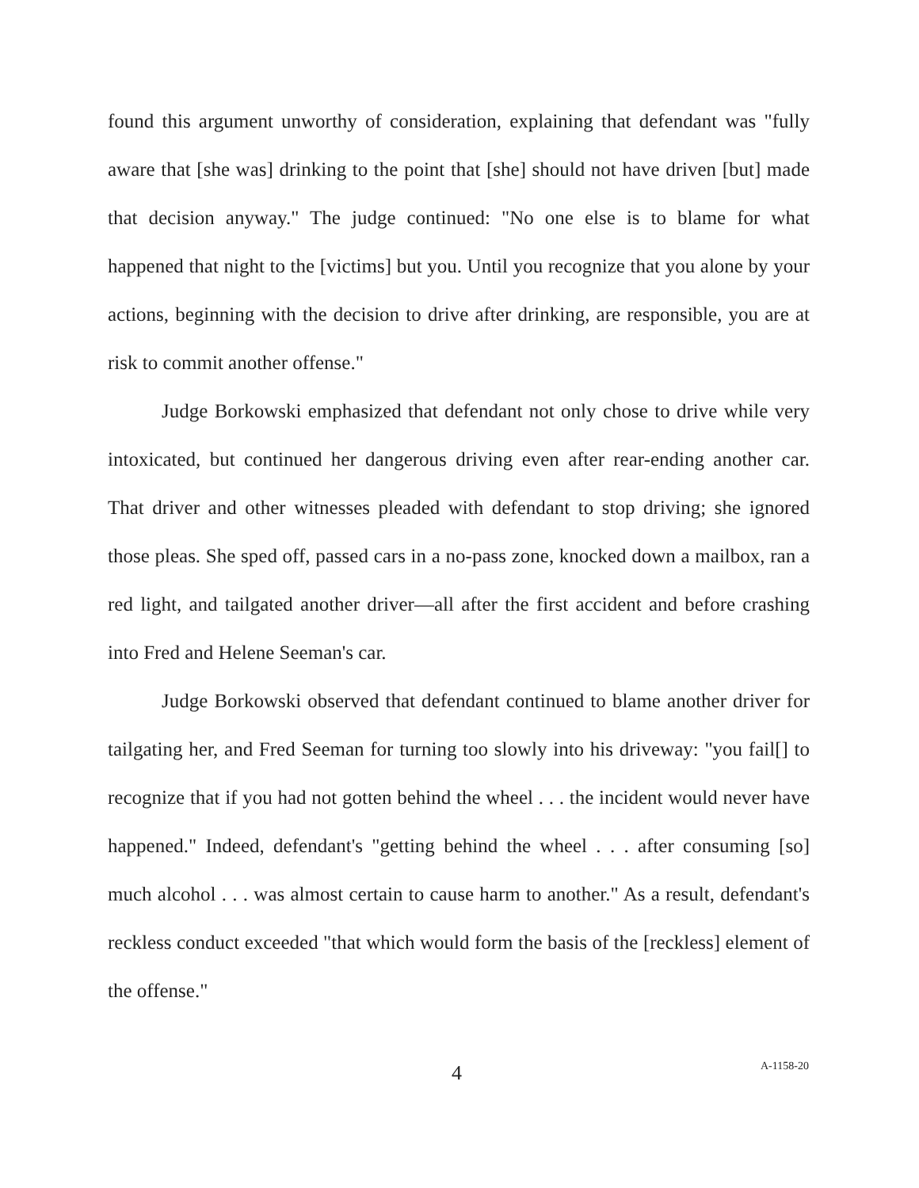found this argument unworthy of consideration, explaining that defendant was "fully aware that [she was] drinking to the point that [she] should not have driven [but] made that decision anyway." The judge continued: "No one else is to blame for what happened that night to the [victims] but you. Until you recognize that you alone by your actions, beginning with the decision to drive after drinking, are responsible, you are at risk to commit another offense."
Judge Borkowski emphasized that defendant not only chose to drive while very intoxicated, but continued her dangerous driving even after rear-ending another car. That driver and other witnesses pleaded with defendant to stop driving; she ignored those pleas. She sped off, passed cars in a no-pass zone, knocked down a mailbox, ran a red light, and tailgated another driver—all after the first accident and before crashing into Fred and Helene Seeman's car.
Judge Borkowski observed that defendant continued to blame another driver for tailgating her, and Fred Seeman for turning too slowly into his driveway: "you fail[] to recognize that if you had not gotten behind the wheel . . . the incident would never have happened." Indeed, defendant's "getting behind the wheel . . . after consuming [so] much alcohol . . . was almost certain to cause harm to another." As a result, defendant's reckless conduct exceeded "that which would form the basis of the [reckless] element of the offense."
4 A-1158-20